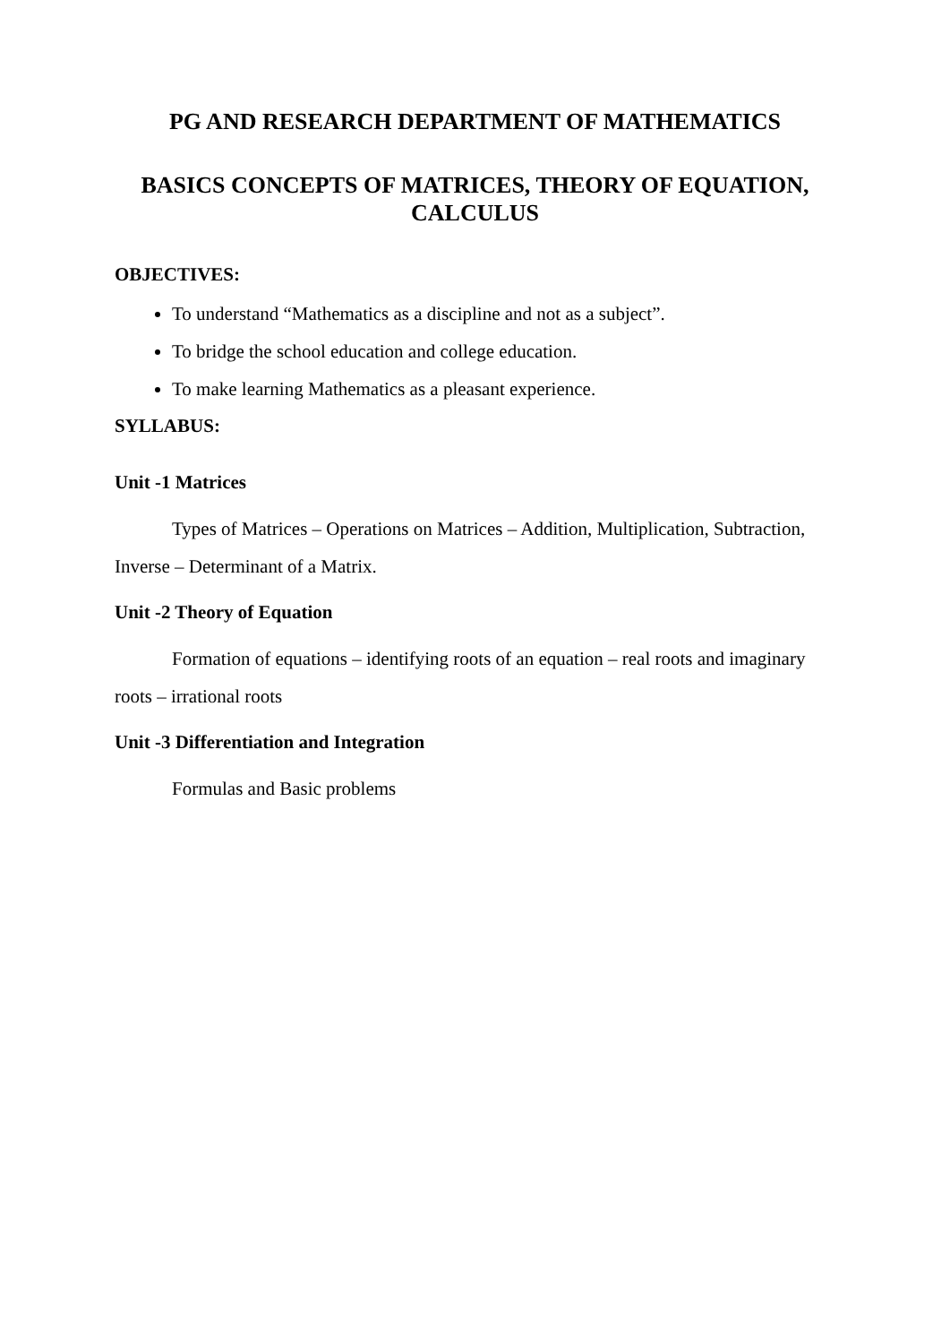PG AND RESEARCH DEPARTMENT OF MATHEMATICS
BASICS CONCEPTS OF MATRICES, THEORY OF EQUATION, CALCULUS
OBJECTIVES:
To understand “Mathematics as a discipline and not as a subject”.
To bridge the school education and college education.
To make learning Mathematics as a pleasant experience.
SYLLABUS:
Unit -1 Matrices
Types of Matrices – Operations on Matrices – Addition, Multiplication, Subtraction, Inverse – Determinant of a Matrix.
Unit -2 Theory of Equation
Formation of equations – identifying roots of an equation – real roots and imaginary roots – irrational roots
Unit -3 Differentiation and Integration
Formulas and Basic problems